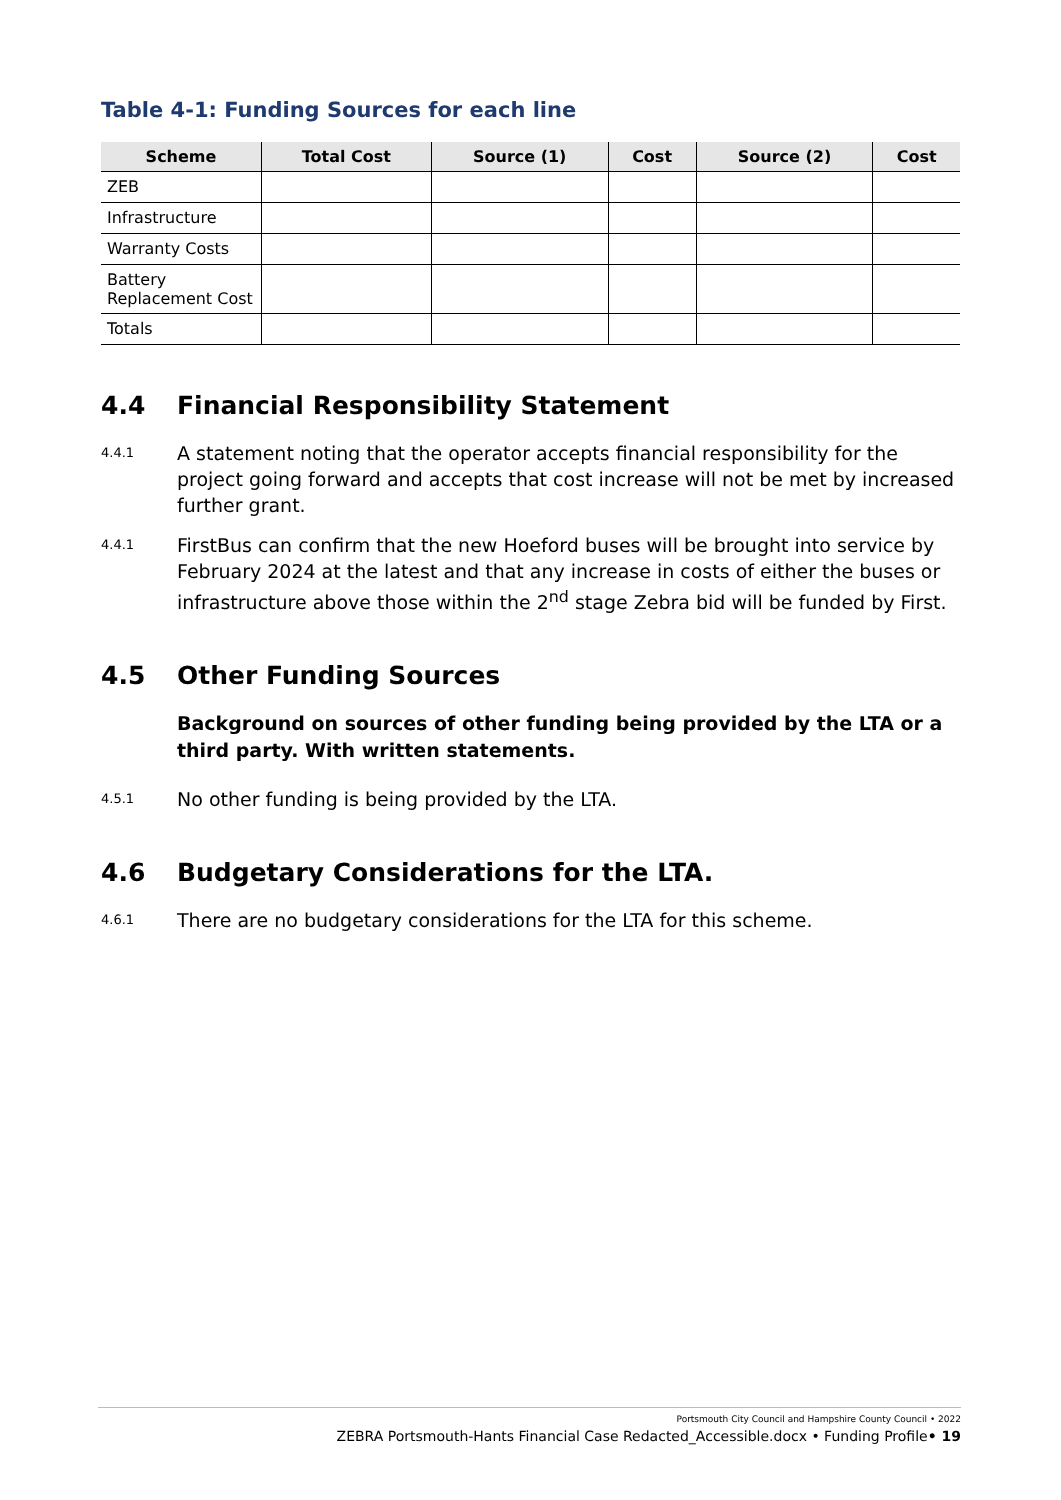Table 4-1: Funding Sources for each line
| Scheme | Total Cost | Source (1) | Cost | Source (2) | Cost |
| --- | --- | --- | --- | --- | --- |
| ZEB | | | | | |
| Infrastructure | | | | | |
| Warranty Costs | | | | | |
| Battery Replacement Cost | | | | | |
| Totals | | | | | |
4.4 Financial Responsibility Statement
4.4.1
A statement noting that the operator accepts financial responsibility for the project going forward and accepts that cost increase will not be met by increased further grant.
4.4.1
FirstBus can confirm that the new Hoeford buses will be brought into service by February 2024 at the latest and that any increase in costs of either the buses or infrastructure above those within the 2<sup>nd</sup> stage Zebra bid will be funded by First.
4.5 Other Funding Sources
Background on sources of other funding being provided by the LTA or a third party. With written statements.
4.5.1
No other funding is being provided by the LTA.
4.6 Budgetary Considerations for the LTA.
4.6.1
There are no budgetary considerations for the LTA for this scheme.
Portsmouth City Council and Hampshire County Council • 2022
ZEBRA Portsmouth-Hants Financial Case Redacted_Accessible.docx • Funding Profile• 19